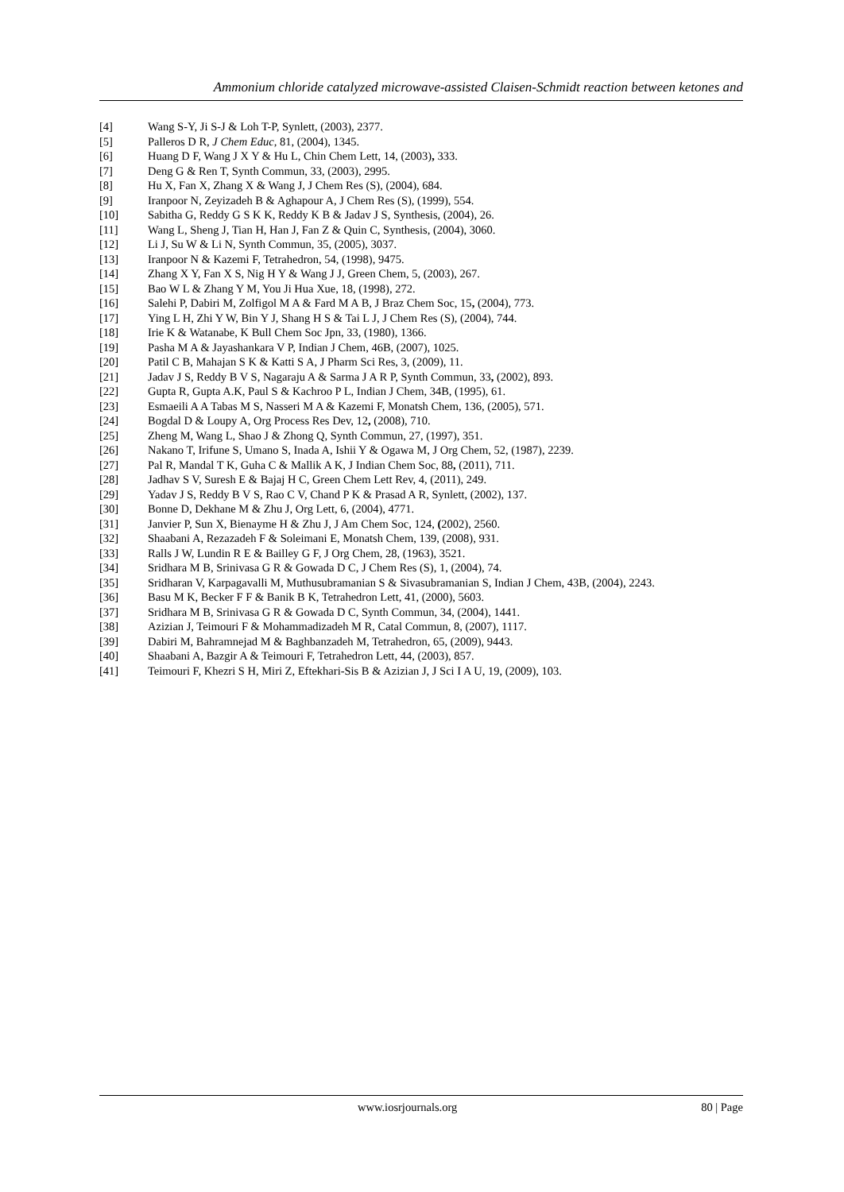Ammonium chloride catalyzed microwave-assisted Claisen-Schmidt reaction between ketones and
[4] Wang S-Y, Ji S-J & Loh T-P, Synlett, (2003), 2377.
[5] Palleros D R, J Chem Educ, 81, (2004), 1345.
[6] Huang D F, Wang J X Y & Hu L, Chin Chem Lett, 14, (2003), 333.
[7] Deng G & Ren T, Synth Commun, 33, (2003), 2995.
[8] Hu X, Fan X, Zhang X & Wang J, J Chem Res (S), (2004), 684.
[9] Iranpoor N, Zeyizadeh B & Aghapour A, J Chem Res (S), (1999), 554.
[10] Sabitha G, Reddy G S K K, Reddy K B & Jadav J S, Synthesis, (2004), 26.
[11] Wang L, Sheng J, Tian H, Han J, Fan Z & Quin C, Synthesis, (2004), 3060.
[12] Li J, Su W & Li N, Synth Commun, 35, (2005), 3037.
[13] Iranpoor N & Kazemi F, Tetrahedron, 54, (1998), 9475.
[14] Zhang X Y, Fan X S, Nig H Y & Wang J J, Green Chem, 5, (2003), 267.
[15] Bao W L & Zhang Y M, You Ji Hua Xue, 18, (1998), 272.
[16] Salehi P, Dabiri M, Zolfigol M A & Fard M A B, J Braz Chem Soc, 15, (2004), 773.
[17] Ying L H, Zhi Y W, Bin Y J, Shang H S & Tai L J, J Chem Res (S), (2004), 744.
[18] Irie K & Watanabe, K Bull Chem Soc Jpn, 33, (1980), 1366.
[19] Pasha M A & Jayashankara V P, Indian J Chem, 46B, (2007), 1025.
[20] Patil C B, Mahajan S K & Katti S A, J Pharm Sci Res, 3, (2009), 11.
[21] Jadav J S, Reddy B V S, Nagaraju A & Sarma J A R P, Synth Commun, 33, (2002), 893.
[22] Gupta R, Gupta A.K, Paul S & Kachroo P L, Indian J Chem, 34B, (1995), 61.
[23] Esmaeili A A Tabas M S, Nasseri M A & Kazemi F, Monatsh Chem, 136, (2005), 571.
[24] Bogdal D & Loupy A, Org Process Res Dev, 12, (2008), 710.
[25] Zheng M, Wang L, Shao J & Zhong Q, Synth Commun, 27, (1997), 351.
[26] Nakano T, Irifune S, Umano S, Inada A, Ishii Y & Ogawa M, J Org Chem, 52, (1987), 2239.
[27] Pal R, Mandal T K, Guha C & Mallik A K, J Indian Chem Soc, 88, (2011), 711.
[28] Jadhav S V, Suresh E & Bajaj H C, Green Chem Lett Rev, 4, (2011), 249.
[29] Yadav J S, Reddy B V S, Rao C V, Chand P K & Prasad A R, Synlett, (2002), 137.
[30] Bonne D, Dekhane M & Zhu J, Org Lett, 6, (2004), 4771.
[31] Janvier P, Sun X, Bienayme H & Zhu J, J Am Chem Soc, 124, (2002), 2560.
[32] Shaabani A, Rezazadeh F & Soleimani E, Monatsh Chem, 139, (2008), 931.
[33] Ralls J W, Lundin R E & Bailley G F, J Org Chem, 28, (1963), 3521.
[34] Sridhara M B, Srinivasa G R & Gowada D C, J Chem Res (S), 1, (2004), 74.
[35] Sridharan V, Karpagavalli M, Muthusubramanian S & Sivasubramanian S, Indian J Chem, 43B, (2004), 2243.
[36] Basu M K, Becker F F & Banik B K, Tetrahedron Lett, 41, (2000), 5603.
[37] Sridhara M B, Srinivasa G R & Gowada D C, Synth Commun, 34, (2004), 1441.
[38] Azizian J, Teimouri F & Mohammadizadeh M R, Catal Commun, 8, (2007), 1117.
[39] Dabiri M, Bahramnejad M & Baghbanzadeh M, Tetrahedron, 65, (2009), 9443.
[40] Shaabani A, Bazgir A & Teimouri F, Tetrahedron Lett, 44, (2003), 857.
[41] Teimouri F, Khezri S H, Miri Z, Eftekhari-Sis B & Azizian J, J Sci I A U, 19, (2009), 103.
www.iosrjournals.org 80 | Page